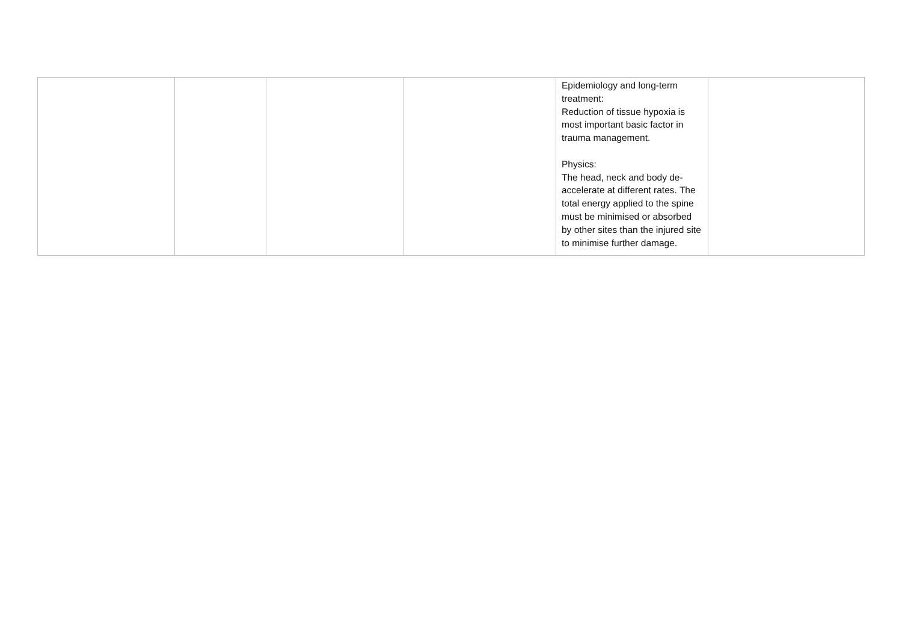| | | | | Epidemiology and long-term treatment: Reduction of tissue hypoxia is most important basic factor in trauma management. Physics: The head, neck and body de-accelerate at different rates. The total energy applied to the spine must be minimised or absorbed by other sites than the injured site to minimise further damage. | |